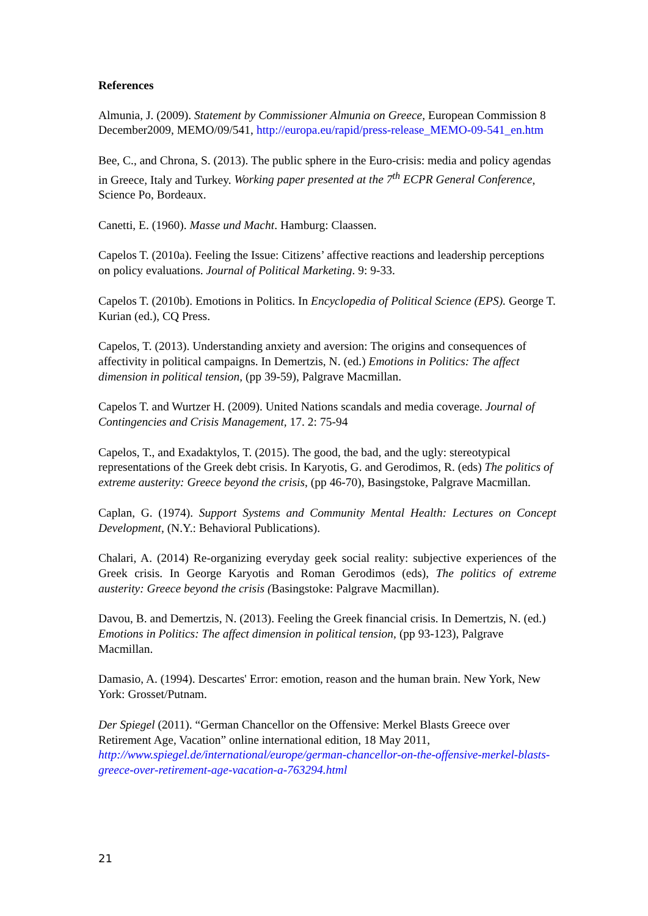References
Almunia, J. (2009). Statement by Commissioner Almunia on Greece, European Commission 8 December2009, MEMO/09/541, http://europa.eu/rapid/press-release_MEMO-09-541_en.htm
Bee, C., and Chrona, S. (2013). The public sphere in the Euro-crisis: media and policy agendas in Greece, Italy and Turkey. Working paper presented at the 7<sup>th</sup> ECPR General Conference, Science Po, Bordeaux.
Canetti, E. (1960). Masse und Macht. Hamburg: Claassen.
Capelos T. (2010a). Feeling the Issue: Citizens’ affective reactions and leadership perceptions on policy evaluations. Journal of Political Marketing. 9: 9-33.
Capelos T. (2010b). Emotions in Politics. In Encyclopedia of Political Science (EPS). George T. Kurian (ed.), CQ Press.
Capelos, T. (2013). Understanding anxiety and aversion: The origins and consequences of affectivity in political campaigns. In Demertzis, N. (ed.) Emotions in Politics: The affect dimension in political tension, (pp 39-59), Palgrave Macmillan.
Capelos T. and Wurtzer H. (2009). United Nations scandals and media coverage. Journal of Contingencies and Crisis Management, 17. 2: 75-94
Capelos, T., and Exadaktylos, T. (2015). The good, the bad, and the ugly: stereotypical representations of the Greek debt crisis. In Karyotis, G. and Gerodimos, R. (eds) The politics of extreme austerity: Greece beyond the crisis, (pp 46-70), Basingstoke, Palgrave Macmillan.
Caplan, G. (1974). Support Systems and Community Mental Health: Lectures on Concept Development, (N.Y.: Behavioral Publications).
Chalari, A. (2014) Re-organizing everyday geek social reality: subjective experiences of the Greek crisis. In George Karyotis and Roman Gerodimos (eds), The politics of extreme austerity: Greece beyond the crisis (Basingstoke: Palgrave Macmillan).
Davou, B. and Demertzis, N. (2013). Feeling the Greek financial crisis. In Demertzis, N. (ed.) Emotions in Politics: The affect dimension in political tension, (pp 93-123), Palgrave Macmillan.
Damasio, A. (1994). Descartes' Error: emotion, reason and the human brain. New York, New York: Grosset/Putnam.
Der Spiegel (2011). “German Chancellor on the Offensive: Merkel Blasts Greece over Retirement Age, Vacation” online international edition, 18 May 2011, http://www.spiegel.de/international/europe/german-chancellor-on-the-offensive-merkel-blasts-greece-over-retirement-age-vacation-a-763294.html
21